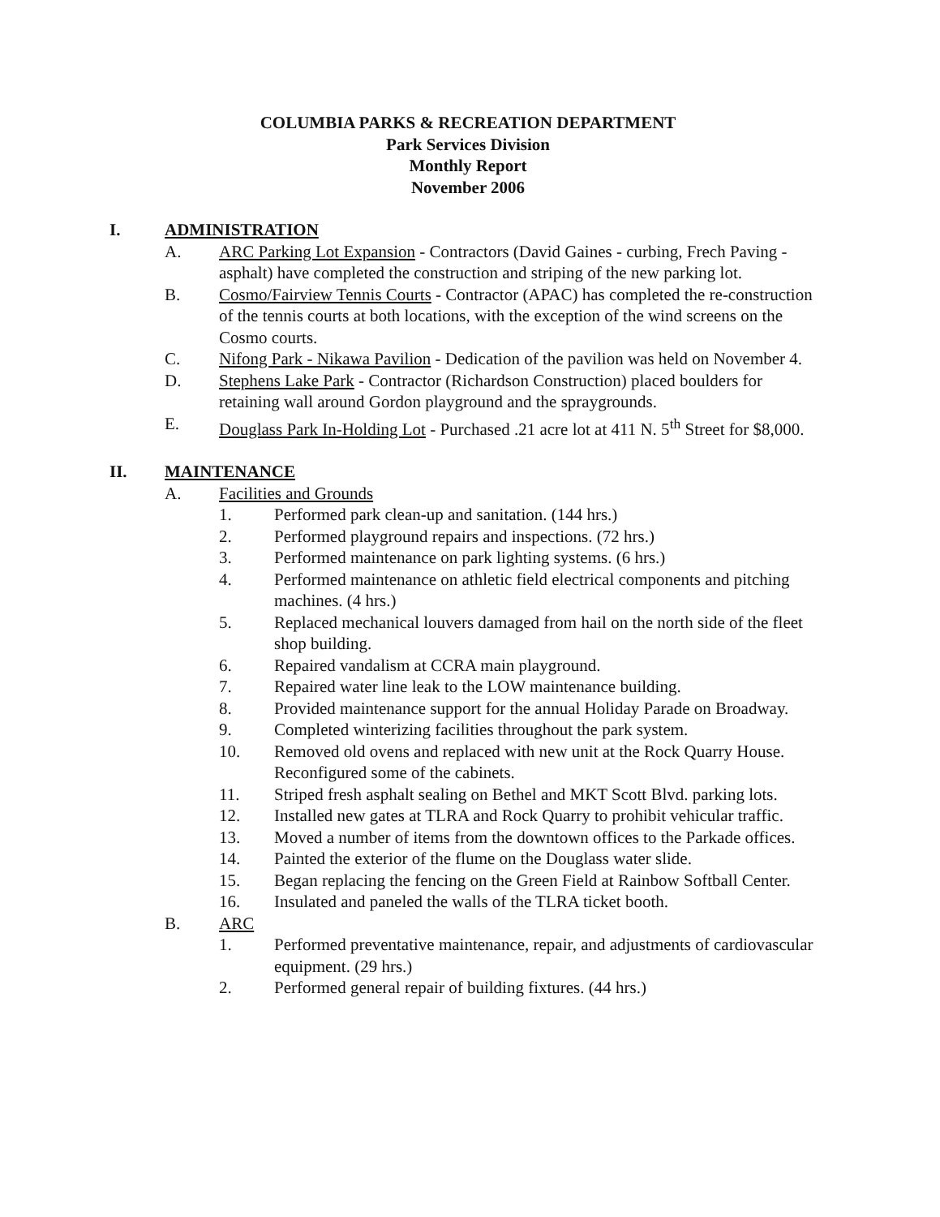COLUMBIA PARKS & RECREATION DEPARTMENT
Park Services Division
Monthly Report
November 2006
I. ADMINISTRATION
A. ARC Parking Lot Expansion - Contractors (David Gaines - curbing, Frech Paving - asphalt) have completed the construction and striping of the new parking lot.
B. Cosmo/Fairview Tennis Courts - Contractor (APAC) has completed the re-construction of the tennis courts at both locations, with the exception of the wind screens on the Cosmo courts.
C. Nifong Park - Nikawa Pavilion - Dedication of the pavilion was held on November 4.
D. Stephens Lake Park - Contractor (Richardson Construction) placed boulders for retaining wall around Gordon playground and the spraygrounds.
E. Douglass Park In-Holding Lot - Purchased .21 acre lot at 411 N. 5<sup>th</sup> Street for $8,000.
II. MAINTENANCE
A. Facilities and Grounds
1. Performed park clean-up and sanitation. (144 hrs.)
2. Performed playground repairs and inspections. (72 hrs.)
3. Performed maintenance on park lighting systems. (6 hrs.)
4. Performed maintenance on athletic field electrical components and pitching machines. (4 hrs.)
5. Replaced mechanical louvers damaged from hail on the north side of the fleet shop building.
6. Repaired vandalism at CCRA main playground.
7. Repaired water line leak to the LOW maintenance building.
8. Provided maintenance support for the annual Holiday Parade on Broadway.
9. Completed winterizing facilities throughout the park system.
10. Removed old ovens and replaced with new unit at the Rock Quarry House. Reconfigured some of the cabinets.
11. Striped fresh asphalt sealing on Bethel and MKT Scott Blvd. parking lots.
12. Installed new gates at TLRA and Rock Quarry to prohibit vehicular traffic.
13. Moved a number of items from the downtown offices to the Parkade offices.
14. Painted the exterior of the flume on the Douglass water slide.
15. Began replacing the fencing on the Green Field at Rainbow Softball Center.
16. Insulated and paneled the walls of the TLRA ticket booth.
B. ARC
1. Performed preventative maintenance, repair, and adjustments of cardiovascular equipment. (29 hrs.)
2. Performed general repair of building fixtures. (44 hrs.)